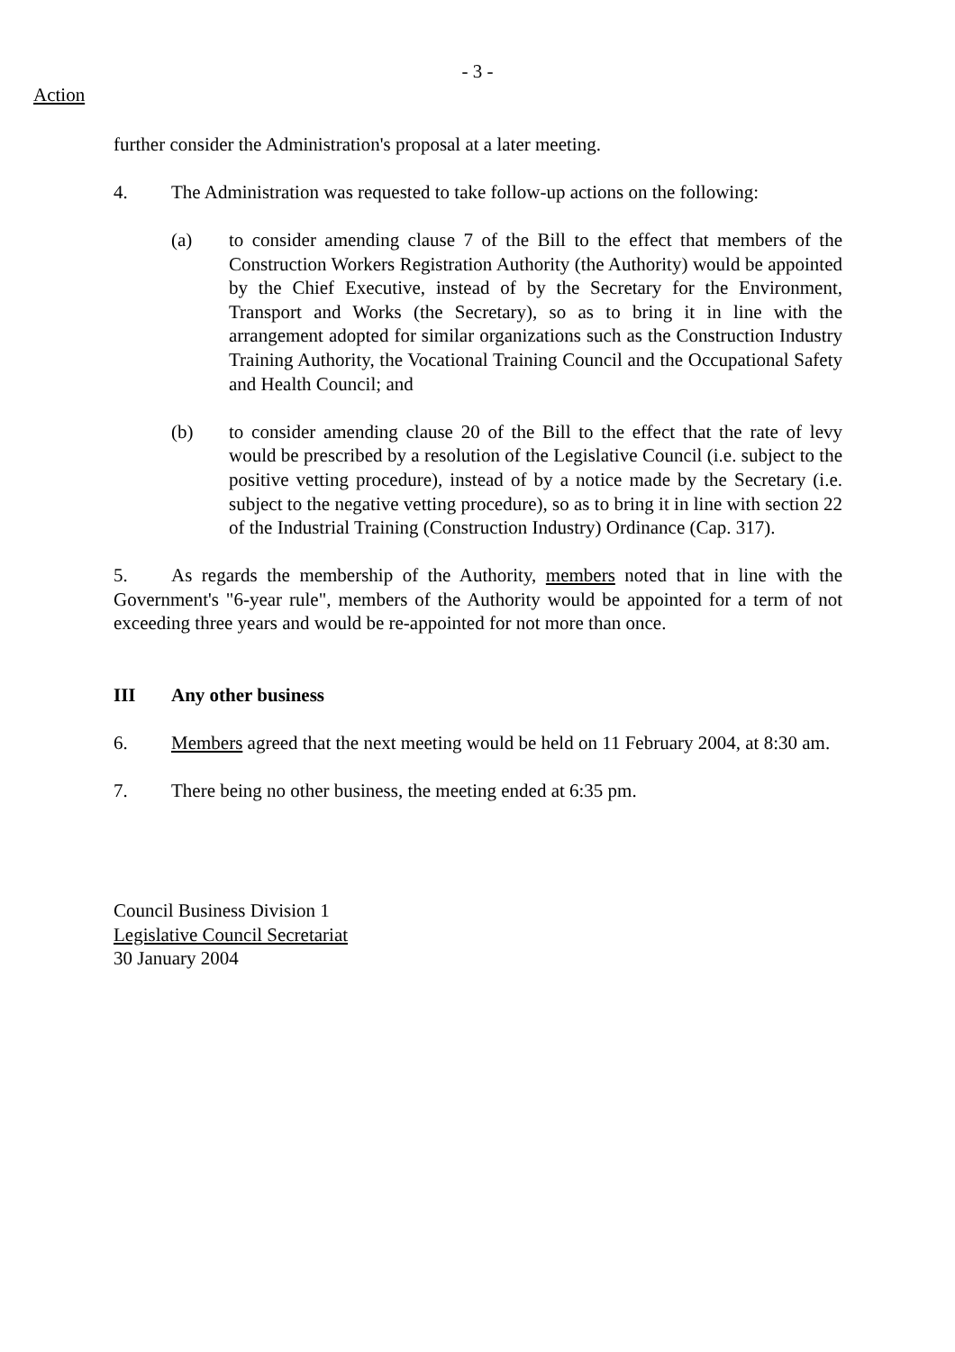- 3 -
Action
further consider the Administration's proposal at a later meeting.
4. The Administration was requested to take follow-up actions on the following:
(a) to consider amending clause 7 of the Bill to the effect that members of the Construction Workers Registration Authority (the Authority) would be appointed by the Chief Executive, instead of by the Secretary for the Environment, Transport and Works (the Secretary), so as to bring it in line with the arrangement adopted for similar organizations such as the Construction Industry Training Authority, the Vocational Training Council and the Occupational Safety and Health Council; and
(b) to consider amending clause 20 of the Bill to the effect that the rate of levy would be prescribed by a resolution of the Legislative Council (i.e. subject to the positive vetting procedure), instead of by a notice made by the Secretary (i.e. subject to the negative vetting procedure), so as to bring it in line with section 22 of the Industrial Training (Construction Industry) Ordinance (Cap. 317).
5. As regards the membership of the Authority, members noted that in line with the Government's "6-year rule", members of the Authority would be appointed for a term of not exceeding three years and would be re-appointed for not more than once.
III Any other business
6. Members agreed that the next meeting would be held on 11 February 2004, at 8:30 am.
7. There being no other business, the meeting ended at 6:35 pm.
Council Business Division 1
Legislative Council Secretariat
30 January 2004